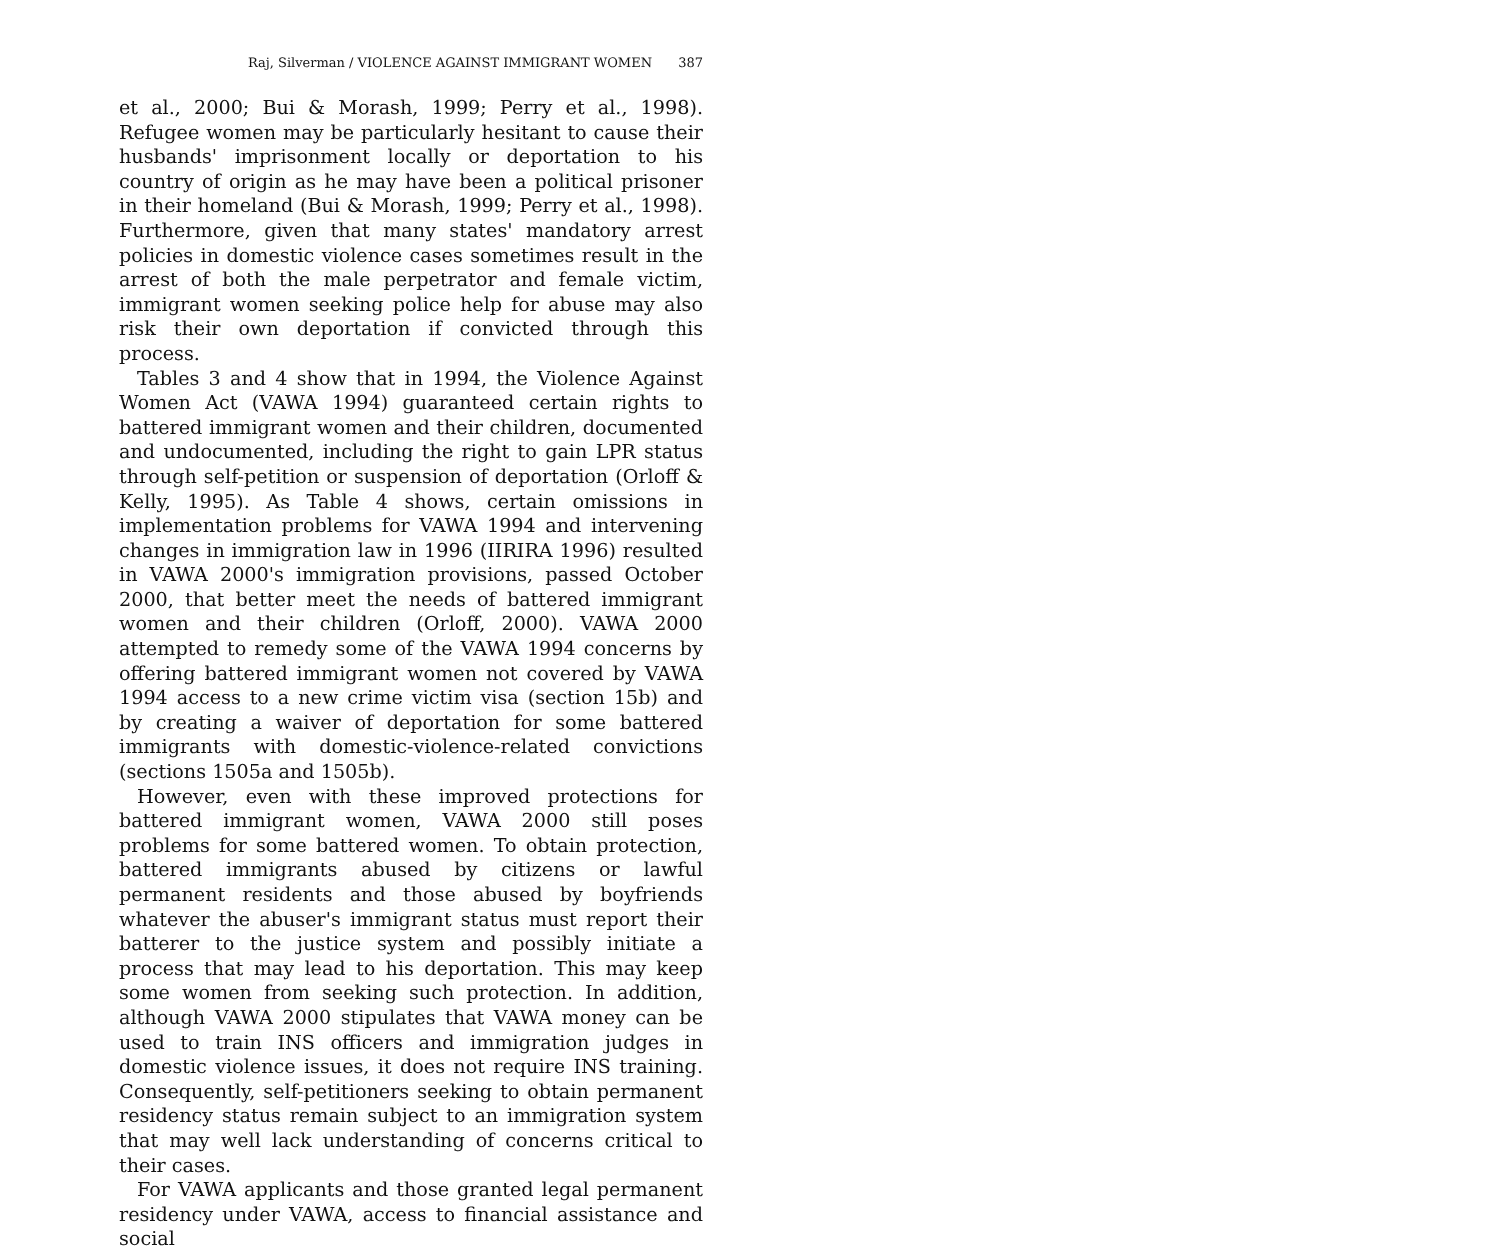Raj, Silverman / VIOLENCE AGAINST IMMIGRANT WOMEN 387
et al., 2000; Bui & Morash, 1999; Perry et al., 1998). Refugee women may be particularly hesitant to cause their husbands' imprisonment locally or deportation to his country of origin as he may have been a political prisoner in their homeland (Bui & Morash, 1999; Perry et al., 1998). Furthermore, given that many states' mandatory arrest policies in domestic violence cases sometimes result in the arrest of both the male perpetrator and female victim, immigrant women seeking police help for abuse may also risk their own deportation if convicted through this process.
Tables 3 and 4 show that in 1994, the Violence Against Women Act (VAWA 1994) guaranteed certain rights to battered immigrant women and their children, documented and undocumented, including the right to gain LPR status through self-petition or suspension of deportation (Orloff & Kelly, 1995). As Table 4 shows, certain omissions in implementation problems for VAWA 1994 and intervening changes in immigration law in 1996 (IIRIRA 1996) resulted in VAWA 2000's immigration provisions, passed October 2000, that better meet the needs of battered immigrant women and their children (Orloff, 2000). VAWA 2000 attempted to remedy some of the VAWA 1994 concerns by offering battered immigrant women not covered by VAWA 1994 access to a new crime victim visa (section 15b) and by creating a waiver of deportation for some battered immigrants with domestic-violence-related convictions (sections 1505a and 1505b).
However, even with these improved protections for battered immigrant women, VAWA 2000 still poses problems for some battered women. To obtain protection, battered immigrants abused by citizens or lawful permanent residents and those abused by boyfriends whatever the abuser's immigrant status must report their batterer to the justice system and possibly initiate a process that may lead to his deportation. This may keep some women from seeking such protection. In addition, although VAWA 2000 stipulates that VAWA money can be used to train INS officers and immigration judges in domestic violence issues, it does not require INS training. Consequently, self-petitioners seeking to obtain permanent residency status remain subject to an immigration system that may well lack understanding of concerns critical to their cases.
For VAWA applicants and those granted legal permanent residency under VAWA, access to financial assistance and social